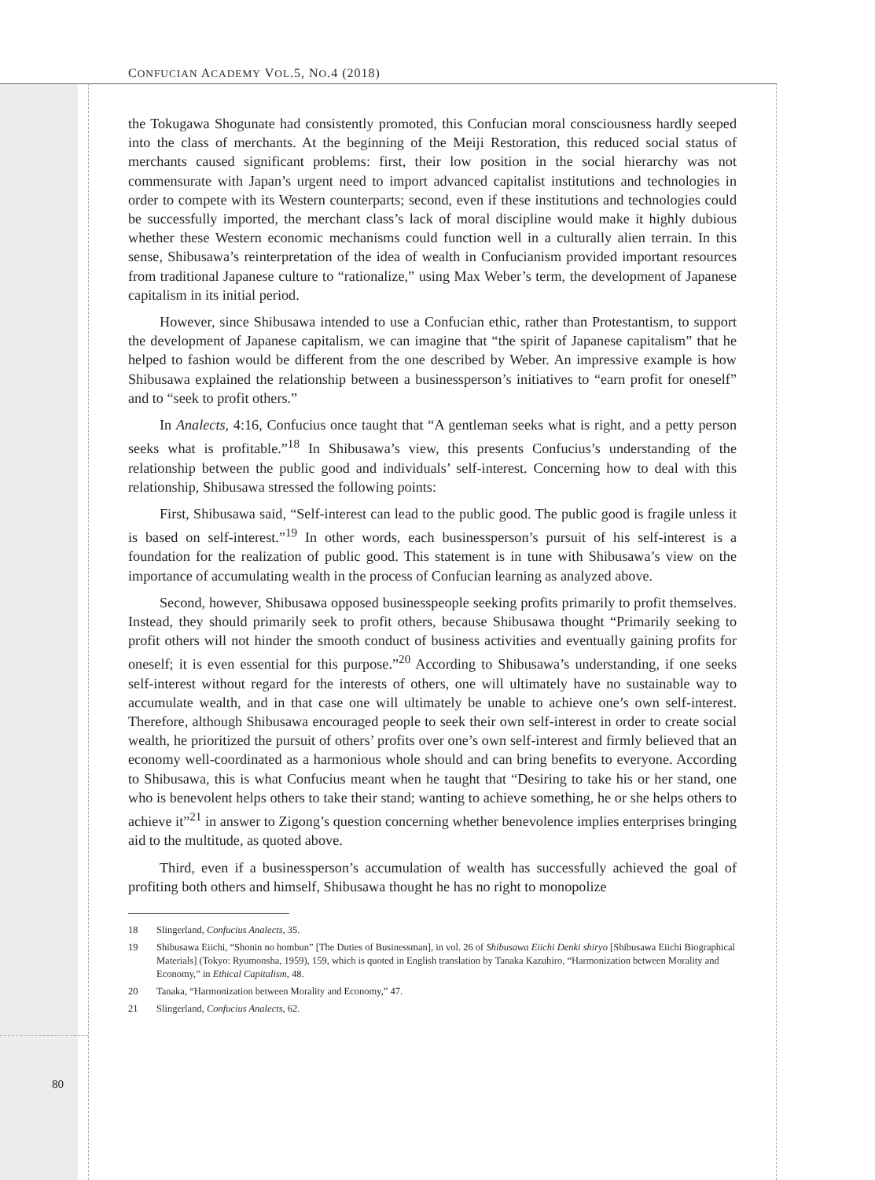CONFUCIAN ACADEMY VOL.5, NO.4 (2018)
the Tokugawa Shogunate had consistently promoted, this Confucian moral consciousness hardly seeped into the class of merchants. At the beginning of the Meiji Restoration, this reduced social status of merchants caused significant problems: first, their low position in the social hierarchy was not commensurate with Japan’s urgent need to import advanced capitalist institutions and technologies in order to compete with its Western counterparts; second, even if these institutions and technologies could be successfully imported, the merchant class’s lack of moral discipline would make it highly dubious whether these Western economic mechanisms could function well in a culturally alien terrain. In this sense, Shibusawa’s reinterpretation of the idea of wealth in Confucianism provided important resources from traditional Japanese culture to “rationalize,” using Max Weber’s term, the development of Japanese capitalism in its initial period.
However, since Shibusawa intended to use a Confucian ethic, rather than Protestantism, to support the development of Japanese capitalism, we can imagine that “the spirit of Japanese capitalism” that he helped to fashion would be different from the one described by Weber. An impressive example is how Shibusawa explained the relationship between a businessperson’s initiatives to “earn profit for oneself” and to “seek to profit others.”
In Analects, 4:16, Confucius once taught that “A gentleman seeks what is right, and a petty person seeks what is profitable.”<sup>18</sup> In Shibusawa’s view, this presents Confucius’s understanding of the relationship between the public good and individuals’ self-interest. Concerning how to deal with this relationship, Shibusawa stressed the following points:
First, Shibusawa said, “Self-interest can lead to the public good. The public good is fragile unless it is based on self-interest.”<sup>19</sup> In other words, each businessperson’s pursuit of his self-interest is a foundation for the realization of public good. This statement is in tune with Shibusawa’s view on the importance of accumulating wealth in the process of Confucian learning as analyzed above.
Second, however, Shibusawa opposed businesspeople seeking profits primarily to profit themselves. Instead, they should primarily seek to profit others, because Shibusawa thought “Primarily seeking to profit others will not hinder the smooth conduct of business activities and eventually gaining profits for oneself; it is even essential for this purpose.”<sup>20</sup> According to Shibusawa’s understanding, if one seeks self-interest without regard for the interests of others, one will ultimately have no sustainable way to accumulate wealth, and in that case one will ultimately be unable to achieve one’s own self-interest. Therefore, although Shibusawa encouraged people to seek their own self-interest in order to create social wealth, he prioritized the pursuit of others’ profits over one’s own self-interest and firmly believed that an economy well-coordinated as a harmonious whole should and can bring benefits to everyone. According to Shibusawa, this is what Confucius meant when he taught that “Desiring to take his or her stand, one who is benevolent helps others to take their stand; wanting to achieve something, he or she helps others to achieve it”<sup>21</sup> in answer to Zigong’s question concerning whether benevolence implies enterprises bringing aid to the multitude, as quoted above.
Third, even if a businessperson’s accumulation of wealth has successfully achieved the goal of profiting both others and himself, Shibusawa thought he has no right to monopolize
18 Slingerland, Confucius Analects, 35.
19 Shibusawa Eiichi, “Shonin no hombun” [The Duties of Businessman], in vol. 26 of Shibusawa Eiichi Denki shiryo [Shibusawa Eiichi Biographical Materials] (Tokyo: Ryumonsha, 1959), 159, which is quoted in English translation by Tanaka Kazuhiro, “Harmonization between Morality and Economy,” in Ethical Capitalism, 48.
20 Tanaka, “Harmonization between Morality and Economy,” 47.
21 Slingerland, Confucius Analects, 62.
80